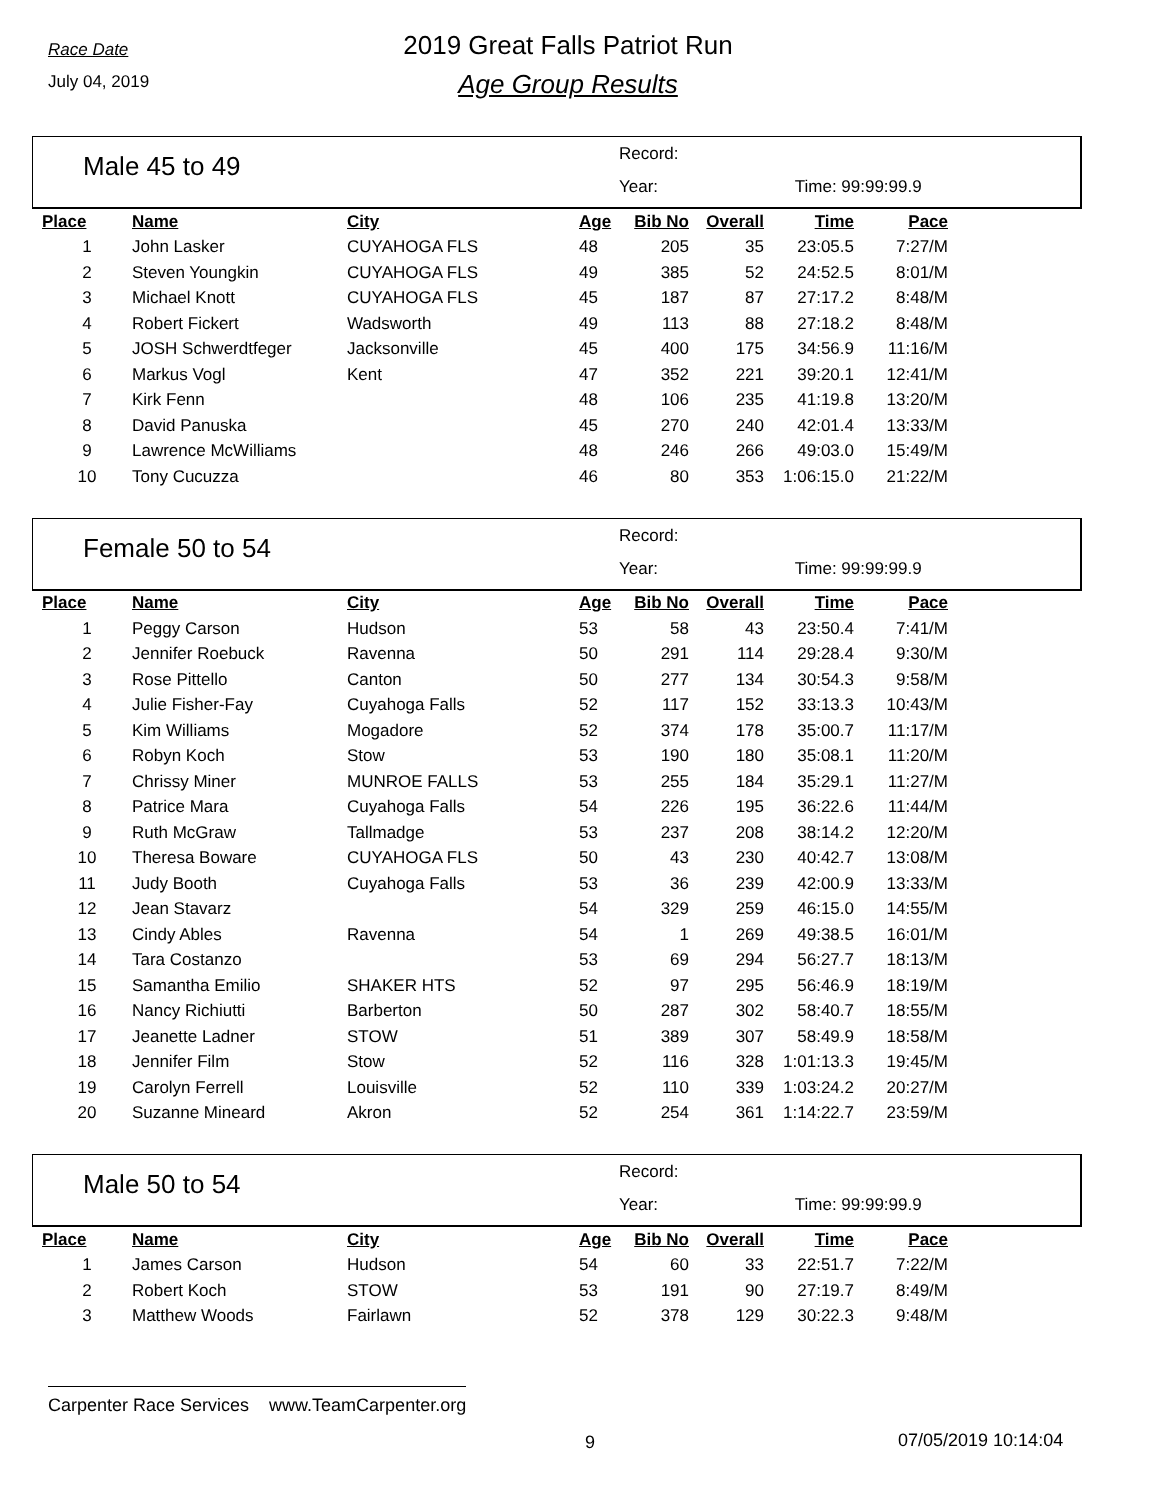Race Date
July 04, 2019
2019 Great Falls Patriot Run
Age Group Results
Male 45 to 49
Record:
Year: Time: 99:99:99.9
| Place | Name | City | Age | Bib No | Overall | Time | Pace |
| --- | --- | --- | --- | --- | --- | --- | --- |
| 1 | John Lasker | CUYAHOGA FLS | 48 | 205 | 35 | 23:05.5 | 7:27/M |
| 2 | Steven Youngkin | CUYAHOGA FLS | 49 | 385 | 52 | 24:52.5 | 8:01/M |
| 3 | Michael Knott | CUYAHOGA FLS | 45 | 187 | 87 | 27:17.2 | 8:48/M |
| 4 | Robert Fickert | Wadsworth | 49 | 113 | 88 | 27:18.2 | 8:48/M |
| 5 | JOSH Schwerdtfeger | Jacksonville | 45 | 400 | 175 | 34:56.9 | 11:16/M |
| 6 | Markus Vogl | Kent | 47 | 352 | 221 | 39:20.1 | 12:41/M |
| 7 | Kirk Fenn | | 48 | 106 | 235 | 41:19.8 | 13:20/M |
| 8 | David Panuska | | 45 | 270 | 240 | 42:01.4 | 13:33/M |
| 9 | Lawrence McWilliams | | 48 | 246 | 266 | 49:03.0 | 15:49/M |
| 10 | Tony Cucuzza | | 46 | 80 | 353 | 1:06:15.0 | 21:22/M |
Female 50 to 54
Record:
Year: Time: 99:99:99.9
| Place | Name | City | Age | Bib No | Overall | Time | Pace |
| --- | --- | --- | --- | --- | --- | --- | --- |
| 1 | Peggy Carson | Hudson | 53 | 58 | 43 | 23:50.4 | 7:41/M |
| 2 | Jennifer Roebuck | Ravenna | 50 | 291 | 114 | 29:28.4 | 9:30/M |
| 3 | Rose Pittello | Canton | 50 | 277 | 134 | 30:54.3 | 9:58/M |
| 4 | Julie Fisher-Fay | Cuyahoga Falls | 52 | 117 | 152 | 33:13.3 | 10:43/M |
| 5 | Kim Williams | Mogadore | 52 | 374 | 178 | 35:00.7 | 11:17/M |
| 6 | Robyn Koch | Stow | 53 | 190 | 180 | 35:08.1 | 11:20/M |
| 7 | Chrissy Miner | MUNROE FALLS | 53 | 255 | 184 | 35:29.1 | 11:27/M |
| 8 | Patrice Mara | Cuyahoga Falls | 54 | 226 | 195 | 36:22.6 | 11:44/M |
| 9 | Ruth McGraw | Tallmadge | 53 | 237 | 208 | 38:14.2 | 12:20/M |
| 10 | Theresa Boware | CUYAHOGA FLS | 50 | 43 | 230 | 40:42.7 | 13:08/M |
| 11 | Judy Booth | Cuyahoga Falls | 53 | 36 | 239 | 42:00.9 | 13:33/M |
| 12 | Jean Stavarz | | 54 | 329 | 259 | 46:15.0 | 14:55/M |
| 13 | Cindy Ables | Ravenna | 54 | 1 | 269 | 49:38.5 | 16:01/M |
| 14 | Tara Costanzo | | 53 | 69 | 294 | 56:27.7 | 18:13/M |
| 15 | Samantha Emilio | SHAKER HTS | 52 | 97 | 295 | 56:46.9 | 18:19/M |
| 16 | Nancy Richiutti | Barberton | 50 | 287 | 302 | 58:40.7 | 18:55/M |
| 17 | Jeanette Ladner | STOW | 51 | 389 | 307 | 58:49.9 | 18:58/M |
| 18 | Jennifer Film | Stow | 52 | 116 | 328 | 1:01:13.3 | 19:45/M |
| 19 | Carolyn Ferrell | Louisville | 52 | 110 | 339 | 1:03:24.2 | 20:27/M |
| 20 | Suzanne Mineard | Akron | 52 | 254 | 361 | 1:14:22.7 | 23:59/M |
Male 50 to 54
Record:
Year: Time: 99:99:99.9
| Place | Name | City | Age | Bib No | Overall | Time | Pace |
| --- | --- | --- | --- | --- | --- | --- | --- |
| 1 | James Carson | Hudson | 54 | 60 | 33 | 22:51.7 | 7:22/M |
| 2 | Robert Koch | STOW | 53 | 191 | 90 | 27:19.7 | 8:49/M |
| 3 | Matthew Woods | Fairlawn | 52 | 378 | 129 | 30:22.3 | 9:48/M |
Carpenter Race Services www.TeamCarpenter.org
9 07/05/2019 10:14:04